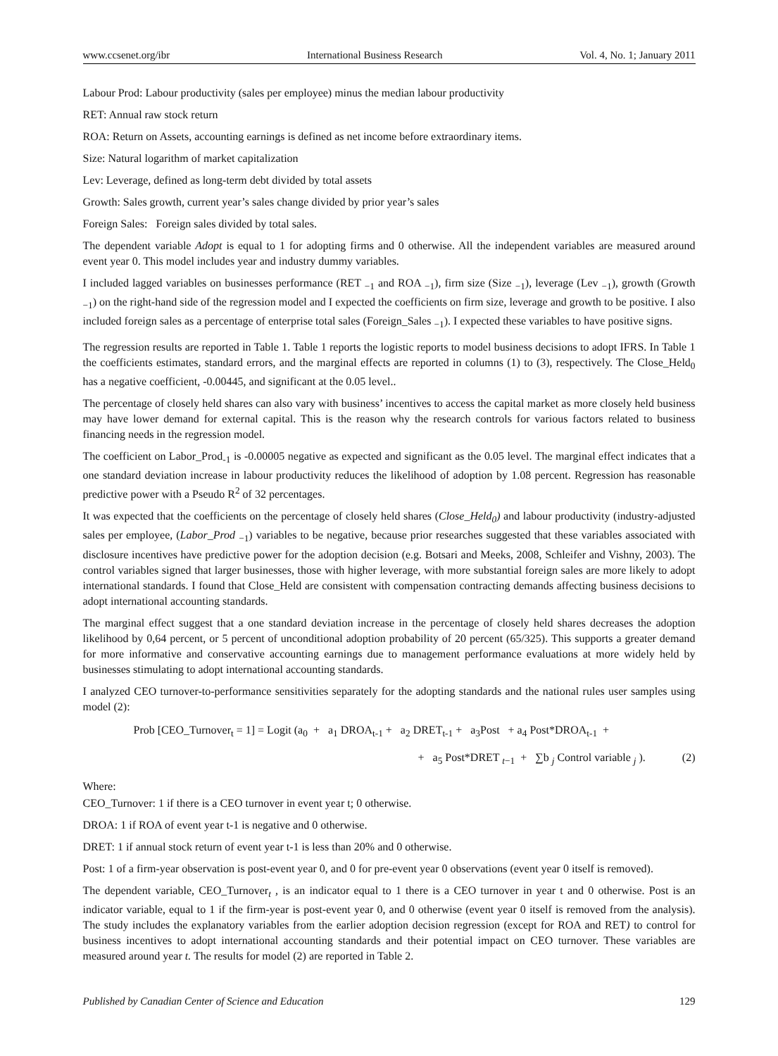www.ccsenet.org/ibr International Business Research Vol. 4, No. 1; January 2011
Labour Prod: Labour productivity (sales per employee) minus the median labour productivity
RET: Annual raw stock return
ROA: Return on Assets, accounting earnings is defined as net income before extraordinary items.
Size: Natural logarithm of market capitalization
Lev: Leverage, defined as long-term debt divided by total assets
Growth: Sales growth, current year’s sales change divided by prior year’s sales
Foreign Sales: Foreign sales divided by total sales.
The dependent variable Adopt is equal to 1 for adopting firms and 0 otherwise. All the independent variables are measured around event year 0. This model includes year and industry dummy variables.
I included lagged variables on businesses performance (RET <sub>−1</sub> and ROA <sub>−1</sub>), firm size (Size <sub>−1</sub>), leverage (Lev <sub>−1</sub>), growth (Growth <sub>−1</sub>) on the right-hand side of the regression model and I expected the coefficients on firm size, leverage and growth to be positive. I also included foreign sales as a percentage of enterprise total sales (Foreign_Sales <sub>−1</sub>). I expected these variables to have positive signs.
The regression results are reported in Table 1. Table 1 reports the logistic reports to model business decisions to adopt IFRS. In Table 1 the coefficients estimates, standard errors, and the marginal effects are reported in columns (1) to (3), respectively. The Close_Held<sub>0</sub> has a negative coefficient, -0.00445, and significant at the 0.05 level..
The percentage of closely held shares can also vary with business’ incentives to access the capital market as more closely held business may have lower demand for external capital. This is the reason why the research controls for various factors related to business financing needs in the regression model.
The coefficient on Labor_Prod<sub>-1</sub> is -0.00005 negative as expected and significant as the 0.05 level. The marginal effect indicates that a one standard deviation increase in labour productivity reduces the likelihood of adoption by 1.08 percent. Regression has reasonable predictive power with a Pseudo R<sup>2</sup> of 32 percentages.
It was expected that the coefficients on the percentage of closely held shares (Close_Held<sub>0</sub>) and labour productivity (industry-adjusted sales per employee, (Labor_Prod <sub>−1</sub>) variables to be negative, because prior researches suggested that these variables associated with disclosure incentives have predictive power for the adoption decision (e.g. Botsari and Meeks, 2008, Schleifer and Vishny, 2003). The control variables signed that larger businesses, those with higher leverage, with more substantial foreign sales are more likely to adopt international standards. I found that Close_Held are consistent with compensation contracting demands affecting business decisions to adopt international accounting standards.
The marginal effect suggest that a one standard deviation increase in the percentage of closely held shares decreases the adoption likelihood by 0,64 percent, or 5 percent of unconditional adoption probability of 20 percent (65/325). This supports a greater demand for more informative and conservative accounting earnings due to management performance evaluations at more widely held by businesses stimulating to adopt international accounting standards.
I analyzed CEO turnover-to-performance sensitivities separately for the adopting standards and the national rules user samples using model (2):
Prob [CEO_Turnover<sub>t</sub> = 1] = Logit (a<sub>0</sub> + a<sub>1</sub> DROA<sub>t-1</sub> + a<sub>2</sub> DRET<sub>t-1</sub> + a<sub>3</sub>Post + a<sub>4</sub> Post*DROA<sub>t-1</sub> +
+ a<sub>5</sub> Post*DRET <sub>t−1</sub> + ∑b <sub>j</sub> Control variable <sub>j</sub> ). (2)
Where:
CEO_Turnover: 1 if there is a CEO turnover in event year t; 0 otherwise.
DROA: 1 if ROA of event year t-1 is negative and 0 otherwise.
DRET: 1 if annual stock return of event year t-1 is less than 20% and 0 otherwise.
Post: 1 of a firm-year observation is post-event year 0, and 0 for pre-event year 0 observations (event year 0 itself is removed).
The dependent variable, CEO_Turnover<sub>t</sub> , is an indicator equal to 1 there is a CEO turnover in year t and 0 otherwise. Post is an indicator variable, equal to 1 if the firm-year is post-event year 0, and 0 otherwise (event year 0 itself is removed from the analysis). The study includes the explanatory variables from the earlier adoption decision regression (except for ROA and RET) to control for business incentives to adopt international accounting standards and their potential impact on CEO turnover. These variables are measured around year t. The results for model (2) are reported in Table 2.
Published by Canadian Center of Science and Education 129